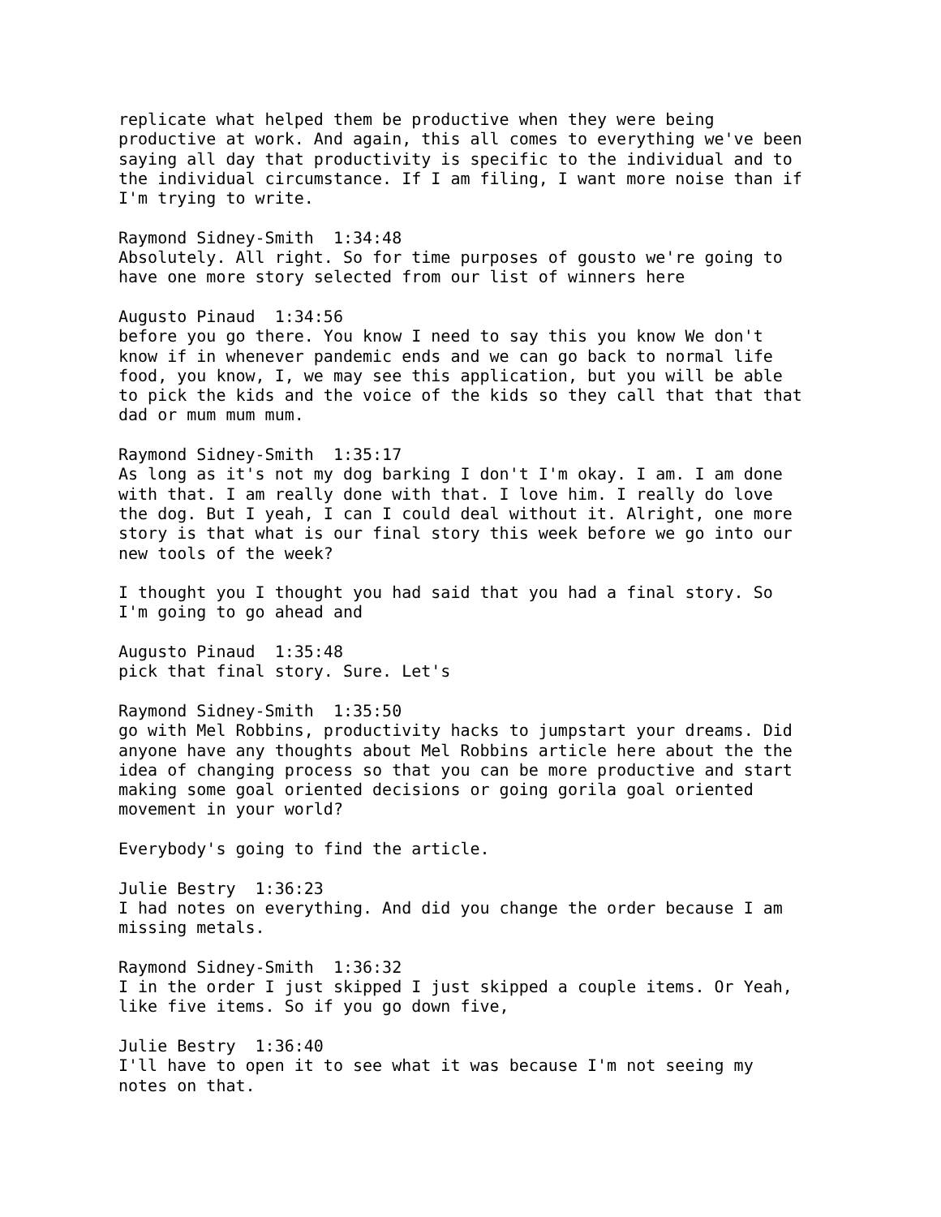replicate what helped them be productive when they were being productive at work. And again, this all comes to everything we've been saying all day that productivity is specific to the individual and to the individual circumstance. If I am filing, I want more noise than if I'm trying to write.
Raymond Sidney-Smith 1:34:48 Absolutely. All right. So for time purposes of gousto we're going to have one more story selected from our list of winners here
Augusto Pinaud 1:34:56 before you go there. You know I need to say this you know We don't know if in whenever pandemic ends and we can go back to normal life food, you know, I, we may see this application, but you will be able to pick the kids and the voice of the kids so they call that that that dad or mum mum mum.
Raymond Sidney-Smith 1:35:17 As long as it's not my dog barking I don't I'm okay. I am. I am done with that. I am really done with that. I love him. I really do love the dog. But I yeah, I can I could deal without it. Alright, one more story is that what is our final story this week before we go into our new tools of the week?
I thought you I thought you had said that you had a final story. So I'm going to go ahead and
Augusto Pinaud 1:35:48 pick that final story. Sure. Let's
Raymond Sidney-Smith 1:35:50 go with Mel Robbins, productivity hacks to jumpstart your dreams. Did anyone have any thoughts about Mel Robbins article here about the the idea of changing process so that you can be more productive and start making some goal oriented decisions or going gorila goal oriented movement in your world?
Everybody's going to find the article.
Julie Bestry 1:36:23 I had notes on everything. And did you change the order because I am missing metals.
Raymond Sidney-Smith 1:36:32 I in the order I just skipped I just skipped a couple items. Or Yeah, like five items. So if you go down five,
Julie Bestry 1:36:40 I'll have to open it to see what it was because I'm not seeing my notes on that.